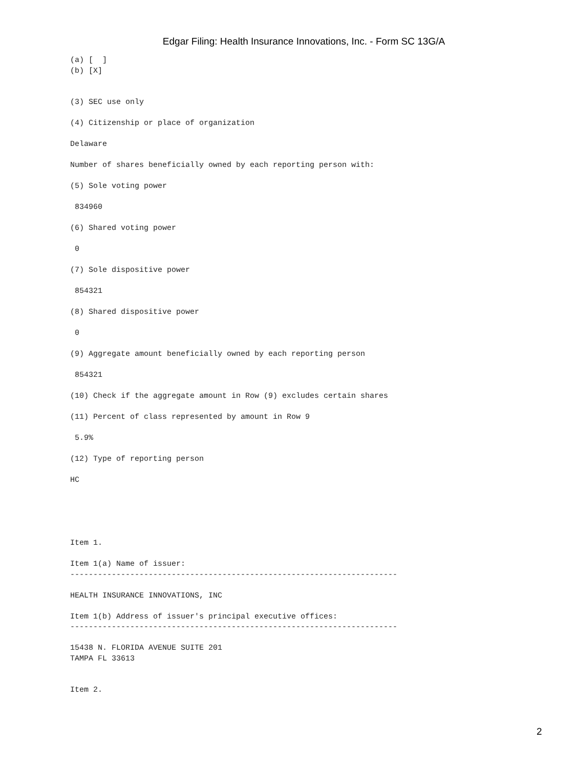Edgar Filing: Health Insurance Innovations, Inc. - Form SC 13G/A
(a) [  ]
(b) [X]


(3) SEC use only

(4) Citizenship or place of organization

Delaware

Number of shares beneficially owned by each reporting person with:

(5) Sole voting power

 834960

(6) Shared voting power

 0

(7) Sole dispositive power

 854321

(8) Shared dispositive power

 0

(9) Aggregate amount beneficially owned by each reporting person

 854321

(10) Check if the aggregate amount in Row (9) excludes certain shares

(11) Percent of class represented by amount in Row 9

 5.9%

(12) Type of reporting person

HC





Item 1.

Item 1(a) Name of issuer:
-----------------------------------------------------------------------

HEALTH INSURANCE INNOVATIONS, INC

Item 1(b) Address of issuer's principal executive offices:
-----------------------------------------------------------------------

15438 N. FLORIDA AVENUE SUITE 201
TAMPA FL 33613


Item 2.
2